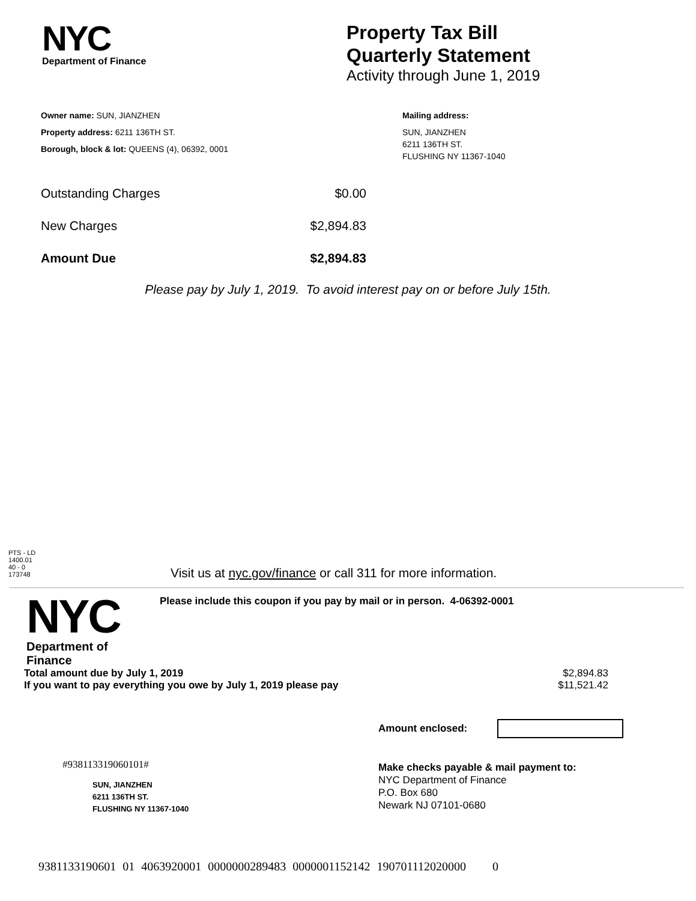NYC
Department of Finance
Property Tax Bill
Quarterly Statement
Activity through June 1, 2019
Owner name: SUN, JIANZHEN
Property address: 6211 136TH ST.
Borough, block & lot: QUEENS (4), 06392, 0001
Mailing address:
SUN, JIANZHEN
6211 136TH ST.
FLUSHING NY 11367-1040
Outstanding Charges $0.00
New Charges $2,894.83
Amount Due $2,894.83
Please pay by July 1, 2019. To avoid interest pay on or before July 15th.
PTS - LD
1400.01
40 - 0
173748
Visit us at nyc.gov/finance or call 311 for more information.
NYC
Department of
Finance
Please include this coupon if you pay by mail or in person. 4-06392-0001
Total amount due by July 1, 2019 $2,894.83
If you want to pay everything you owe by July 1, 2019 please pay $11,521.42
Amount enclosed:
#938113319060101#
SUN, JIANZHEN
6211 136TH ST.
FLUSHING NY 11367-1040
Make checks payable & mail payment to:
NYC Department of Finance
P.O. Box 680
Newark NJ 07101-0680
9381133190601 01 4063920001 0000000289483 0000001152142 190701112020000 0